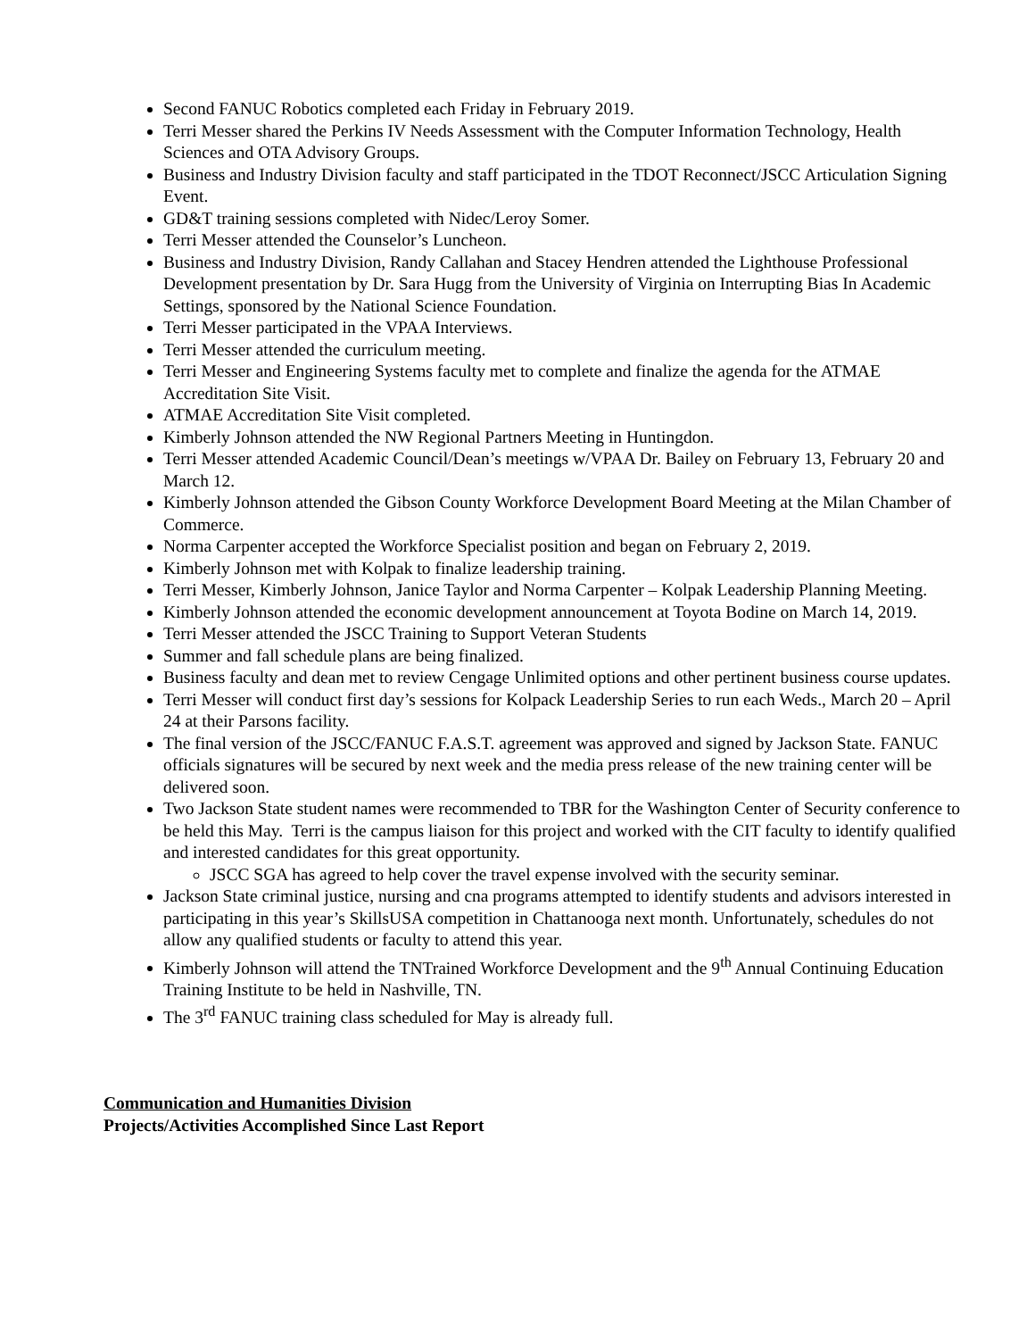Second FANUC Robotics completed each Friday in February 2019.
Terri Messer shared the Perkins IV Needs Assessment with the Computer Information Technology, Health Sciences and OTA Advisory Groups.
Business and Industry Division faculty and staff participated in the TDOT Reconnect/JSCC Articulation Signing Event.
GD&T training sessions completed with Nidec/Leroy Somer.
Terri Messer attended the Counselor’s Luncheon.
Business and Industry Division, Randy Callahan and Stacey Hendren attended the Lighthouse Professional Development presentation by Dr. Sara Hugg from the University of Virginia on Interrupting Bias In Academic Settings, sponsored by the National Science Foundation.
Terri Messer participated in the VPAA Interviews.
Terri Messer attended the curriculum meeting.
Terri Messer and Engineering Systems faculty met to complete and finalize the agenda for the ATMAE Accreditation Site Visit.
ATMAE Accreditation Site Visit completed.
Kimberly Johnson attended the NW Regional Partners Meeting in Huntingdon.
Terri Messer attended Academic Council/Dean’s meetings w/VPAA Dr. Bailey on February 13, February 20 and March 12.
Kimberly Johnson attended the Gibson County Workforce Development Board Meeting at the Milan Chamber of Commerce.
Norma Carpenter accepted the Workforce Specialist position and began on February 2, 2019.
Kimberly Johnson met with Kolpak to finalize leadership training.
Terri Messer, Kimberly Johnson, Janice Taylor and Norma Carpenter – Kolpak Leadership Planning Meeting.
Kimberly Johnson attended the economic development announcement at Toyota Bodine on March 14, 2019.
Terri Messer attended the JSCC Training to Support Veteran Students
Summer and fall schedule plans are being finalized.
Business faculty and dean met to review Cengage Unlimited options and other pertinent business course updates.
Terri Messer will conduct first day’s sessions for Kolpack Leadership Series to run each Weds., March 20 – April 24 at their Parsons facility.
The final version of the JSCC/FANUC F.A.S.T. agreement was approved and signed by Jackson State. FANUC officials signatures will be secured by next week and the media press release of the new training center will be delivered soon.
Two Jackson State student names were recommended to TBR for the Washington Center of Security conference to be held this May. Terri is the campus liaison for this project and worked with the CIT faculty to identify qualified and interested candidates for this great opportunity.
JSCC SGA has agreed to help cover the travel expense involved with the security seminar.
Jackson State criminal justice, nursing and cna programs attempted to identify students and advisors interested in participating in this year’s SkillsUSA competition in Chattanooga next month. Unfortunately, schedules do not allow any qualified students or faculty to attend this year.
Kimberly Johnson will attend the TNTrained Workforce Development and the 9<sup>th</sup> Annual Continuing Education Training Institute to be held in Nashville, TN.
The 3<sup>rd</sup> FANUC training class scheduled for May is already full.
Communication and Humanities Division
Projects/Activities Accomplished Since Last Report